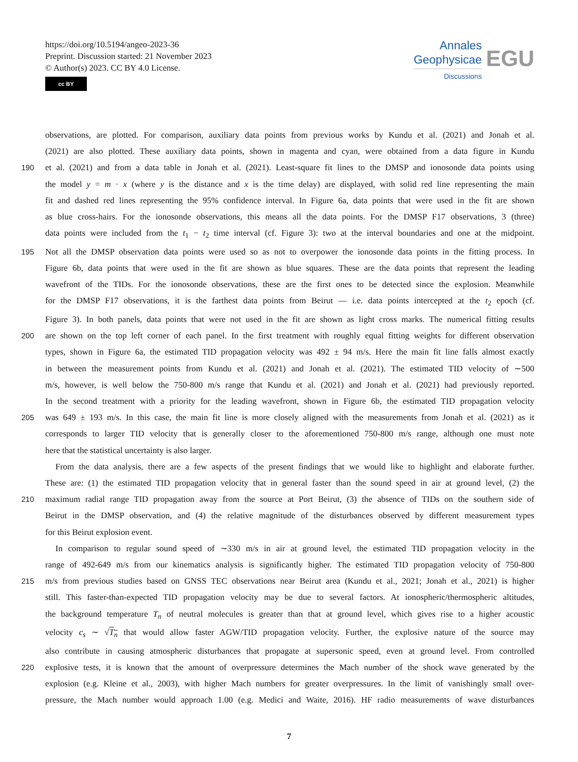https://doi.org/10.5194/angeo-2023-36
Preprint. Discussion started: 21 November 2023
© Author(s) 2023. CC BY 4.0 License.
cc BY
Annales
Geophysicae
Discussions
EGU
observations, are plotted. For comparison, auxiliary data points from previous works by Kundu et al. (2021) and Jonah et al.
(2021) are also plotted. These auxiliary data points, shown in magenta and cyan, were obtained from a data figure in Kundu
190 et al. (2021) and from a data table in Jonah et al. (2021). Least-square fit lines to the DMSP and ionosonde data points using
the model y = m · x (where y is the distance and x is the time delay) are displayed, with solid red line representing the main
fit and dashed red lines representing the 95% confidence interval. In Figure 6a, data points that were used in the fit are shown
as blue cross-hairs. For the ionosonde observations, this means all the data points. For the DMSP F17 observations, 3 (three)
data points were included from the t<sub>1</sub> − t<sub>2</sub> time interval (cf. Figure 3): two at the interval boundaries and one at the midpoint.
195 Not all the DMSP observation data points were used so as not to overpower the ionosonde data points in the fitting process. In
Figure 6b, data points that were used in the fit are shown as blue squares. These are the data points that represent the leading
wavefront of the TIDs. For the ionosonde observations, these are the first ones to be detected since the explosion. Meanwhile
for the DMSP F17 observations, it is the farthest data points from Beirut — i.e. data points intercepted at the t<sub>2</sub> epoch (cf.
Figure 3). In both panels, data points that were not used in the fit are shown as light cross marks. The numerical fitting results
200 are shown on the top left corner of each panel. In the first treatment with roughly equal fitting weights for different observation
types, shown in Figure 6a, the estimated TID propagation velocity was 492 ± 94 m/s. Here the main fit line falls almost exactly
in between the measurement points from Kundu et al. (2021) and Jonah et al. (2021). The estimated TID velocity of ∼500
m/s, however, is well below the 750-800 m/s range that Kundu et al. (2021) and Jonah et al. (2021) had previously reported.
In the second treatment with a priority for the leading wavefront, shown in Figure 6b, the estimated TID propagation velocity
205 was 649 ± 193 m/s. In this case, the main fit line is more closely aligned with the measurements from Jonah et al. (2021) as it
corresponds to larger TID velocity that is generally closer to the aforementioned 750-800 m/s range, although one must note
here that the statistical uncertainty is also larger.
From the data analysis, there are a few aspects of the present findings that we would like to highlight and elaborate further.
These are: (1) the estimated TID propagation velocity that in general faster than the sound speed in air at ground level, (2) the
210 maximum radial range TID propagation away from the source at Port Beirut, (3) the absence of TIDs on the southern side of
Beirut in the DMSP observation, and (4) the relative magnitude of the disturbances observed by different measurement types
for this Beirut explosion event.
In comparison to regular sound speed of ∼330 m/s in air at ground level, the estimated TID propagation velocity in the
range of 492-649 m/s from our kinematics analysis is significantly higher. The estimated TID propagation velocity of 750-800
215 m/s from previous studies based on GNSS TEC observations near Beirut area (Kundu et al., 2021; Jonah et al., 2021) is higher
still. This faster-than-expected TID propagation velocity may be due to several factors. At ionospheric/thermospheric altitudes,
the background temperature T<sub>n</sub> of neutral molecules is greater than that at ground level, which gives rise to a higher acoustic
velocity c<sub>s</sub> ∼ √T<sub>n</sub> that would allow faster AGW/TID propagation velocity. Further, the explosive nature of the source may
also contribute in causing atmospheric disturbances that propagate at supersonic speed, even at ground level. From controlled
220 explosive tests, it is known that the amount of overpressure determines the Mach number of the shock wave generated by the
explosion (e.g. Kleine et al., 2003), with higher Mach numbers for greater overpressures. In the limit of vanishingly small over-
pressure, the Mach number would approach 1.00 (e.g. Medici and Waite, 2016). HF radio measurements of wave disturbances
7